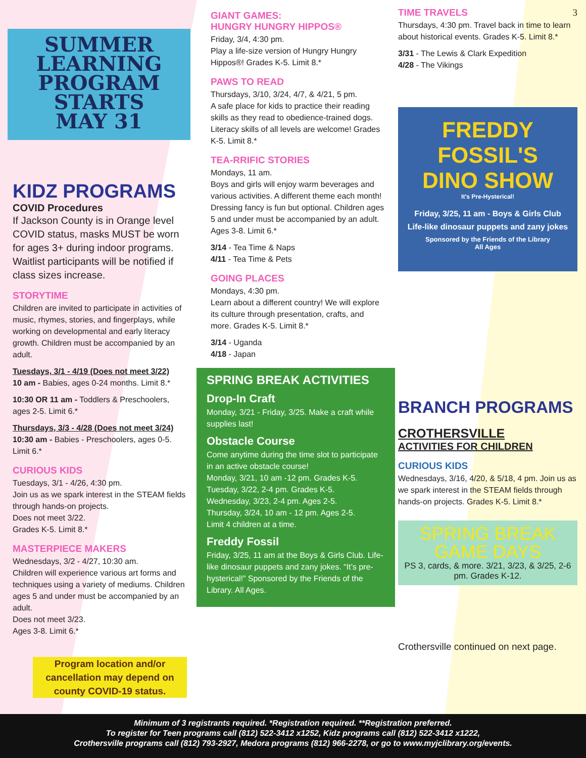SUMMER
LEARNING
PROGRAM
STARTS
MAY 31
KIDZ PROGRAMS
COVID Procedures
If Jackson County is in Orange level COVID status, masks MUST be worn for ages 3+ during indoor programs. Waitlist participants will be notified if class sizes increase.
STORYTIME
Children are invited to participate in activities of music, rhymes, stories, and fingerplays, while working on developmental and early literacy growth. Children must be accompanied by an adult.
Tuesdays, 3/1 - 4/19 (Does not meet 3/22)
10 am - Babies, ages 0-24 months. Limit 8.*
10:30 OR 11 am - Toddlers & Preschoolers, ages 2-5. Limit 6.*
Thursdays, 3/3 - 4/28 (Does not meet 3/24)
10:30 am - Babies - Preschoolers, ages 0-5. Limit 6.*
CURIOUS KIDS
Tuesdays, 3/1 - 4/26, 4:30 pm.
Join us as we spark interest in the STEAM fields through hands-on projects.
Does not meet 3/22.
Grades K-5. Limit 8.*
MASTERPIECE MAKERS
Wednesdays, 3/2 - 4/27, 10:30 am.
Children will experience various art forms and techniques using a variety of mediums. Children ages 5 and under must be accompanied by an adult.
Does not meet 3/23.
Ages 3-8. Limit 6.*
Program location and/or cancellation may depend on county COVID-19 status.
GIANT GAMES:
HUNGRY HUNGRY HIPPOS®
Friday, 3/4, 4:30 pm.
Play a life-size version of Hungry Hungry Hippos®! Grades K-5. Limit 8.*
PAWS TO READ
Thursdays, 3/10, 3/24, 4/7, & 4/21, 5 pm.
A safe place for kids to practice their reading skills as they read to obedience-trained dogs. Literacy skills of all levels are welcome! Grades K-5. Limit 8.*
TEA-RRIFIC STORIES
Mondays, 11 am.
Boys and girls will enjoy warm beverages and various activities. A different theme each month! Dressing fancy is fun but optional. Children ages 5 and under must be accompanied by an adult.
Ages 3-8. Limit 6.*
3/14 - Tea Time & Naps
4/11 - Tea Time & Pets
GOING PLACES
Mondays, 4:30 pm.
Learn about a different country! We will explore its culture through presentation, crafts, and more. Grades K-5. Limit 8.*
3/14 - Uganda
4/18 - Japan
SPRING BREAK ACTIVITIES
Drop-In Craft
Monday, 3/21 - Friday, 3/25. Make a craft while supplies last!
Obstacle Course
Come anytime during the time slot to participate in an active obstacle course!
Monday, 3/21, 10 am -12 pm. Grades K-5.
Tuesday, 3/22, 2-4 pm. Grades K-5.
Wednesday, 3/23, 2-4 pm. Ages 2-5.
Thursday, 3/24, 10 am - 12 pm. Ages 2-5.
Limit 4 children at a time.
Freddy Fossil
Friday, 3/25, 11 am at the Boys & Girls Club. Life-like dinosaur puppets and zany jokes. “It’s pre-hysterical!” Sponsored by the Friends of the Library. All Ages.
TIME TRAVELS 3
Thursdays, 4:30 pm. Travel back in time to learn about historical events. Grades K-5. Limit 8.*
3/31 - The Lewis & Clark Expedition
4/28 - The Vikings
FREDDY FOSSIL'S
DINO SHOW
It's Pre-Hysterical!
Friday, 3/25, 11 am - Boys & Girls Club
Life-like dinosaur puppets and zany jokes
Sponsored by the Friends of the Library
All Ages
BRANCH PROGRAMS
CROTHERSVILLE
ACTIVITIES FOR CHILDREN
CURIOUS KIDS
Wednesdays, 3/16, 4/20, & 5/18, 4 pm. Join us as we spark interest in the STEAM fields through hands-on projects. Grades K-5. Limit 8.*
SPRING BREAK
GAME DAYS
PS 3, cards, & more. 3/21, 3/23, & 3/25, 2-6 pm. Grades K-12.
Crothersville continued on next page.
Minimum of 3 registrants required. *Registration required. **Registration preferred.
To register for Teen programs call (812) 522-3412 x1252, Kidz programs call (812) 522-3412 x1222,
Crothersville programs call (812) 793-2927, Medora programs (812) 966-2278, or go to www.myjclibrary.org/events.